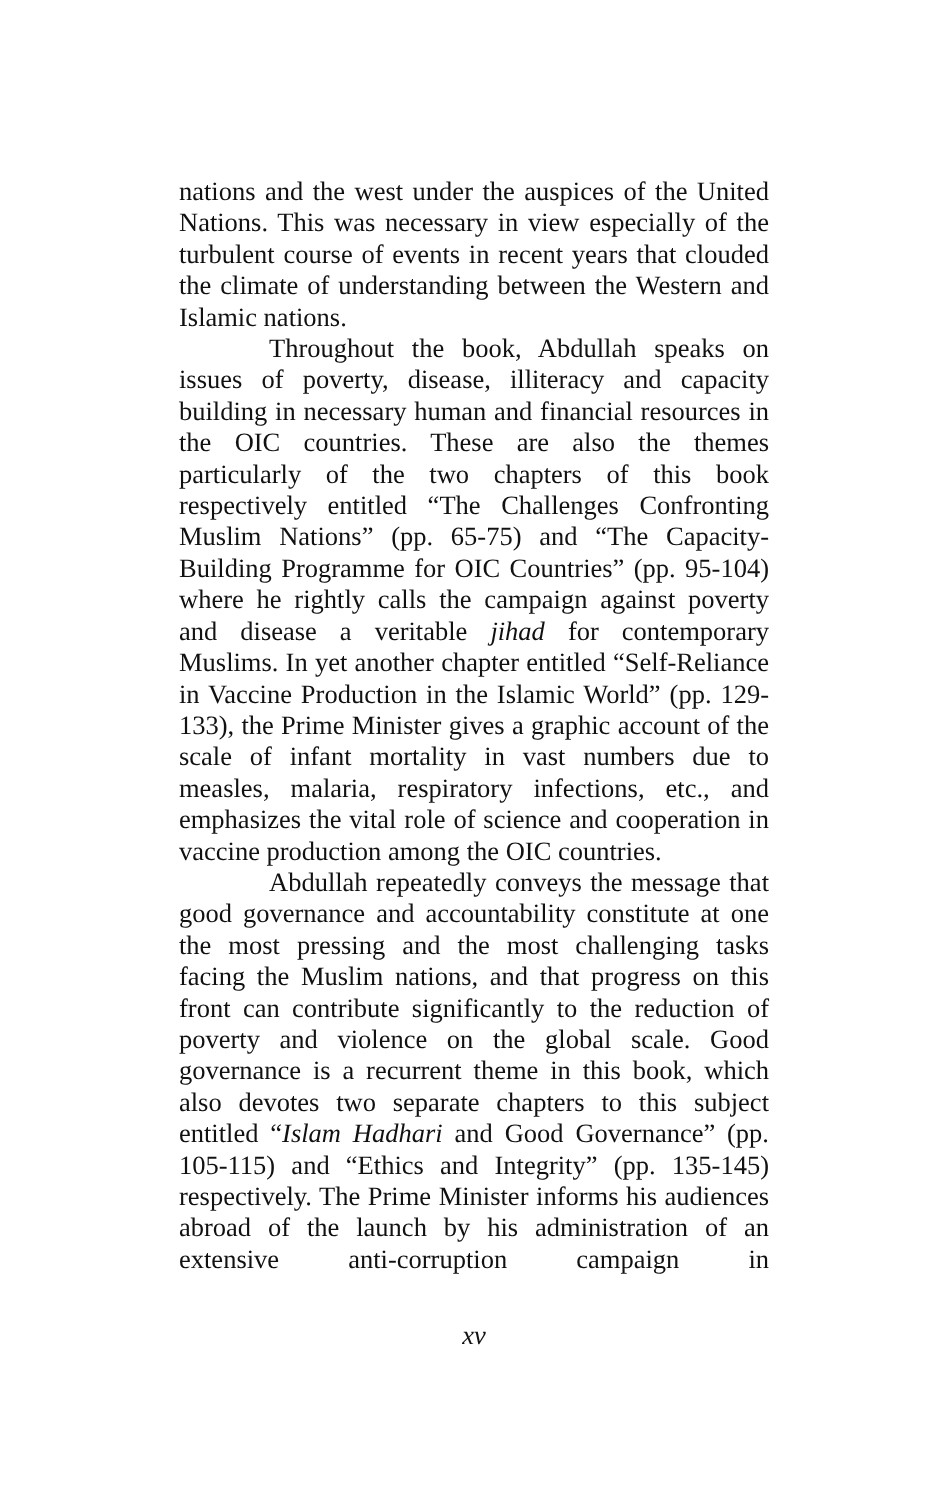nations and the west under the auspices of the United Nations. This was necessary in view especially of the turbulent course of events in recent years that clouded the climate of understanding between the Western and Islamic nations.
Throughout the book, Abdullah speaks on issues of poverty, disease, illiteracy and capacity building in necessary human and financial resources in the OIC countries. These are also the themes particularly of the two chapters of this book respectively entitled “The Challenges Confronting Muslim Nations” (pp. 65-75) and “The Capacity-Building Programme for OIC Countries” (pp. 95-104) where he rightly calls the campaign against poverty and disease a veritable jihad for contemporary Muslims. In yet another chapter entitled “Self-Reliance in Vaccine Production in the Islamic World” (pp. 129-133), the Prime Minister gives a graphic account of the scale of infant mortality in vast numbers due to measles, malaria, respiratory infections, etc., and emphasizes the vital role of science and cooperation in vaccine production among the OIC countries.
Abdullah repeatedly conveys the message that good governance and accountability constitute at one the most pressing and the most challenging tasks facing the Muslim nations, and that progress on this front can contribute significantly to the reduction of poverty and violence on the global scale. Good governance is a recurrent theme in this book, which also devotes two separate chapters to this subject entitled “Islam Hadhari and Good Governance” (pp. 105-115) and “Ethics and Integrity” (pp. 135-145) respectively. The Prime Minister informs his audiences abroad of the launch by his administration of an extensive anti-corruption campaign in
xv